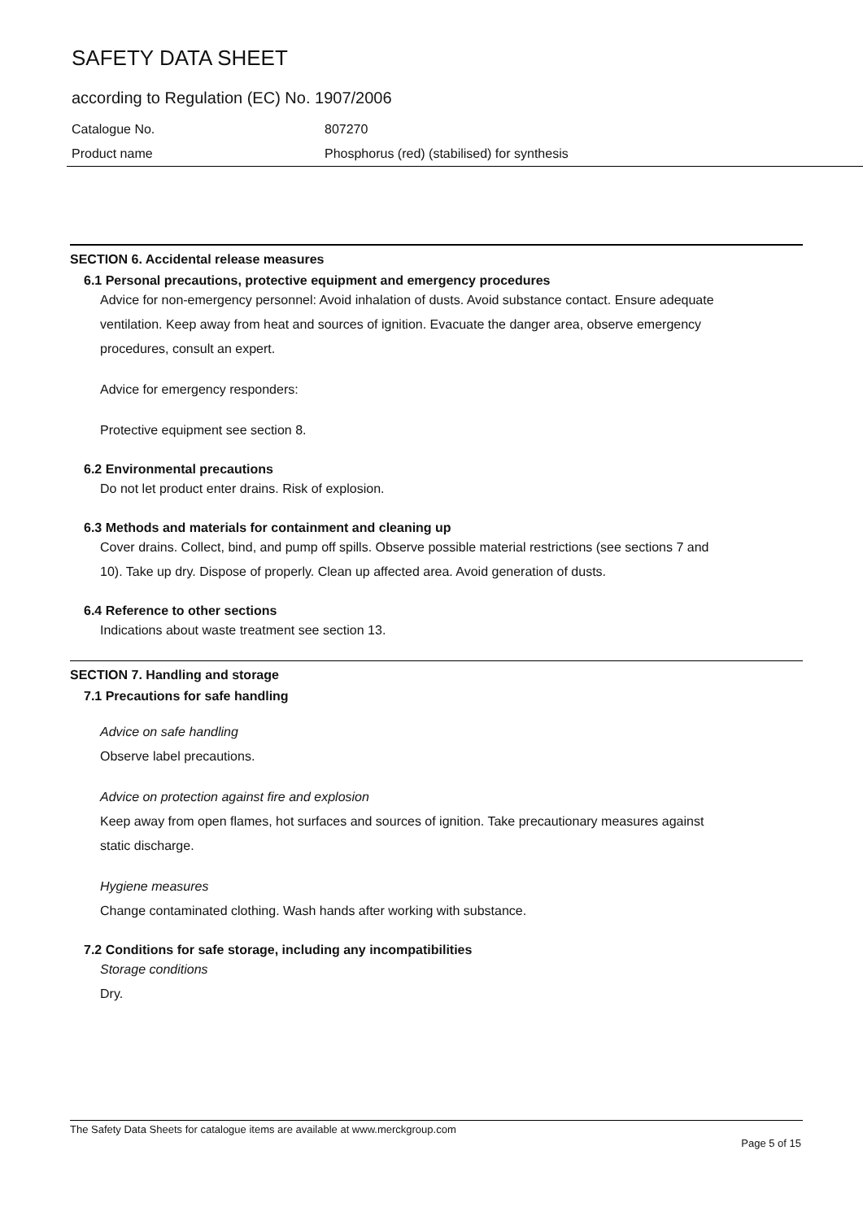SAFETY DATA SHEET
according to Regulation (EC) No. 1907/2006
Catalogue No. 807270
Product name Phosphorus (red) (stabilised) for synthesis
SECTION 6. Accidental release measures
6.1 Personal precautions, protective equipment and emergency procedures
Advice for non-emergency personnel: Avoid inhalation of dusts. Avoid substance contact. Ensure adequate ventilation. Keep away from heat and sources of ignition. Evacuate the danger area, observe emergency procedures, consult an expert.
Advice for emergency responders:
Protective equipment see section 8.
6.2 Environmental precautions
Do not let product enter drains. Risk of explosion.
6.3 Methods and materials for containment and cleaning up
Cover drains. Collect, bind, and pump off spills. Observe possible material restrictions (see sections 7 and 10). Take up dry. Dispose of properly. Clean up affected area. Avoid generation of dusts.
6.4 Reference to other sections
Indications about waste treatment see section 13.
SECTION 7. Handling and storage
7.1 Precautions for safe handling
Advice on safe handling
Observe label precautions.
Advice on protection against fire and explosion
Keep away from open flames, hot surfaces and sources of ignition. Take precautionary measures against static discharge.
Hygiene measures
Change contaminated clothing. Wash hands after working with substance.
7.2 Conditions for safe storage, including any incompatibilities
Storage conditions
Dry.
The Safety Data Sheets for catalogue items are available at www.merckgroup.com
Page 5 of 15